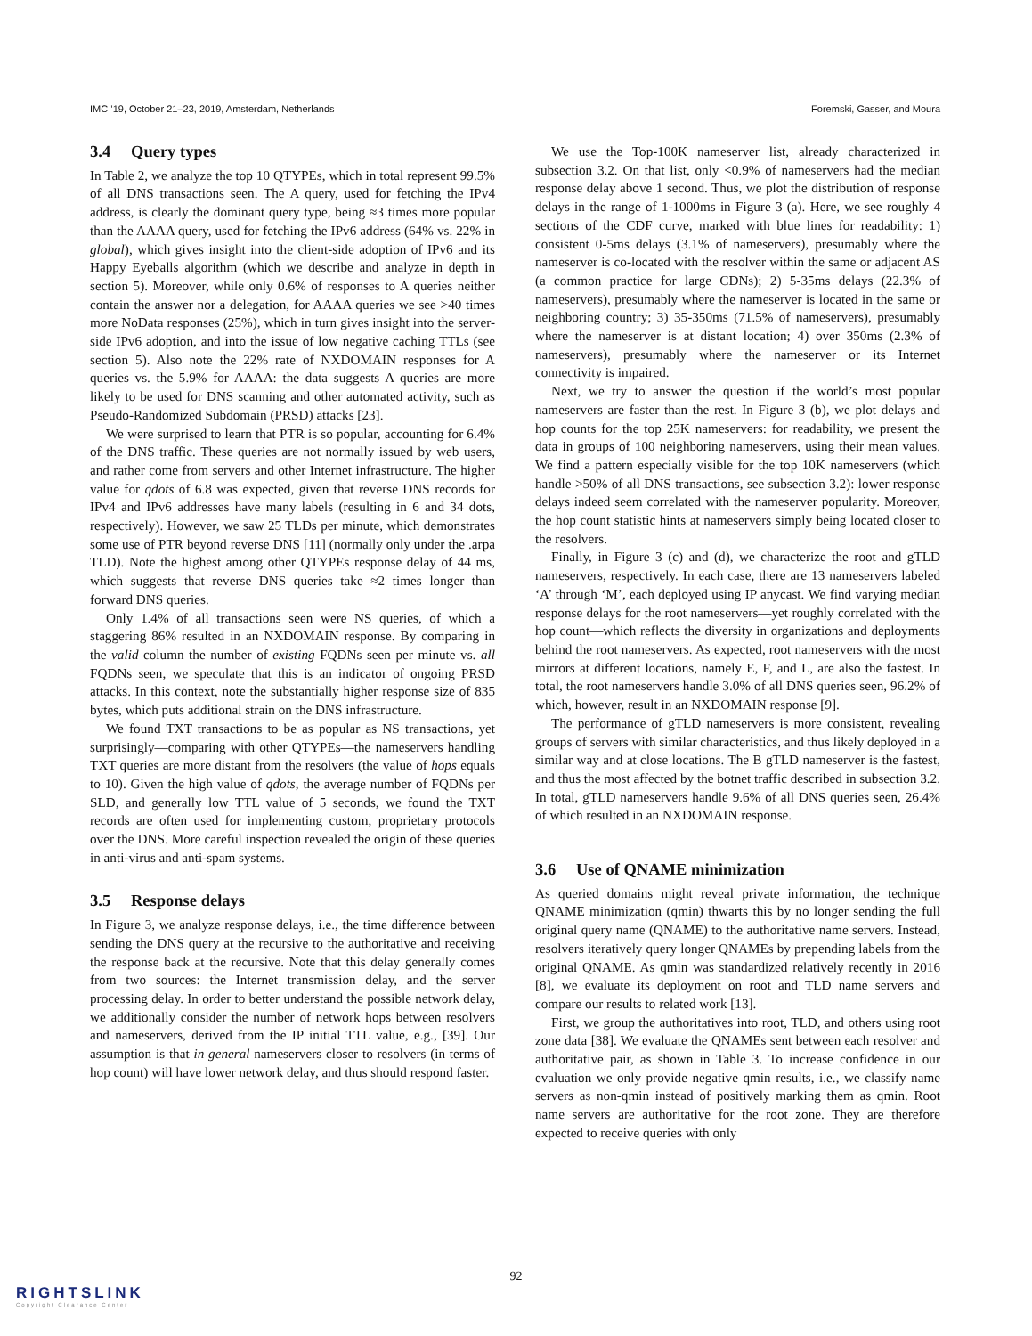IMC ’19, October 21–23, 2019, Amsterdam, Netherlands Foremski, Gasser, and Moura
3.4 Query types
In Table 2, we analyze the top 10 QTYPEs, which in total represent 99.5% of all DNS transactions seen. The A query, used for fetching the IPv4 address, is clearly the dominant query type, being ≈3 times more popular than the AAAA query, used for fetching the IPv6 address (64% vs. 22% in global), which gives insight into the client-side adoption of IPv6 and its Happy Eyeballs algorithm (which we describe and analyze in depth in section 5). Moreover, while only 0.6% of responses to A queries neither contain the answer nor a delegation, for AAAA queries we see >40 times more NoData responses (25%), which in turn gives insight into the server-side IPv6 adoption, and into the issue of low negative caching TTLs (see section 5). Also note the 22% rate of NXDOMAIN responses for A queries vs. the 5.9% for AAAA: the data suggests A queries are more likely to be used for DNS scanning and other automated activity, such as Pseudo-Randomized Subdomain (PRSD) attacks [23].
We were surprised to learn that PTR is so popular, accounting for 6.4% of the DNS traffic. These queries are not normally issued by web users, and rather come from servers and other Internet infrastructure. The higher value for qdots of 6.8 was expected, given that reverse DNS records for IPv4 and IPv6 addresses have many labels (resulting in 6 and 34 dots, respectively). However, we saw 25 TLDs per minute, which demonstrates some use of PTR beyond reverse DNS [11] (normally only under the .arpa TLD). Note the highest among other QTYPEs response delay of 44 ms, which suggests that reverse DNS queries take ≈2 times longer than forward DNS queries.
Only 1.4% of all transactions seen were NS queries, of which a staggering 86% resulted in an NXDOMAIN response. By comparing in the valid column the number of existing FQDNs seen per minute vs. all FQDNs seen, we speculate that this is an indicator of ongoing PRSD attacks. In this context, note the substantially higher response size of 835 bytes, which puts additional strain on the DNS infrastructure.
We found TXT transactions to be as popular as NS transactions, yet surprisingly—comparing with other QTYPEs—the nameservers handling TXT queries are more distant from the resolvers (the value of hops equals to 10). Given the high value of qdots, the average number of FQDNs per SLD, and generally low TTL value of 5 seconds, we found the TXT records are often used for implementing custom, proprietary protocols over the DNS. More careful inspection revealed the origin of these queries in anti-virus and anti-spam systems.
3.5 Response delays
In Figure 3, we analyze response delays, i.e., the time difference between sending the DNS query at the recursive to the authoritative and receiving the response back at the recursive. Note that this delay generally comes from two sources: the Internet transmission delay, and the server processing delay. In order to better understand the possible network delay, we additionally consider the number of network hops between resolvers and nameservers, derived from the IP initial TTL value, e.g., [39]. Our assumption is that in general nameservers closer to resolvers (in terms of hop count) will have lower network delay, and thus should respond faster.
We use the Top-100K nameserver list, already characterized in subsection 3.2. On that list, only <0.9% of nameservers had the median response delay above 1 second. Thus, we plot the distribution of response delays in the range of 1-1000ms in Figure 3 (a). Here, we see roughly 4 sections of the CDF curve, marked with blue lines for readability: 1) consistent 0-5ms delays (3.1% of nameservers), presumably where the nameserver is co-located with the resolver within the same or adjacent AS (a common practice for large CDNs); 2) 5-35ms delays (22.3% of nameservers), presumably where the nameserver is located in the same or neighboring country; 3) 35-350ms (71.5% of nameservers), presumably where the nameserver is at distant location; 4) over 350ms (2.3% of nameservers), presumably where the nameserver or its Internet connectivity is impaired.
Next, we try to answer the question if the world’s most popular nameservers are faster than the rest. In Figure 3 (b), we plot delays and hop counts for the top 25K nameservers: for readability, we present the data in groups of 100 neighboring nameservers, using their mean values. We find a pattern especially visible for the top 10K nameservers (which handle >50% of all DNS transactions, see subsection 3.2): lower response delays indeed seem correlated with the nameserver popularity. Moreover, the hop count statistic hints at nameservers simply being located closer to the resolvers.
Finally, in Figure 3 (c) and (d), we characterize the root and gTLD nameservers, respectively. In each case, there are 13 nameservers labeled ‘A’ through ‘M’, each deployed using IP anycast. We find varying median response delays for the root nameservers—yet roughly correlated with the hop count—which reflects the diversity in organizations and deployments behind the root nameservers. As expected, root nameservers with the most mirrors at different locations, namely E, F, and L, are also the fastest. In total, the root nameservers handle 3.0% of all DNS queries seen, 96.2% of which, however, result in an NXDOMAIN response [9].
The performance of gTLD nameservers is more consistent, revealing groups of servers with similar characteristics, and thus likely deployed in a similar way and at close locations. The B gTLD nameserver is the fastest, and thus the most affected by the botnet traffic described in subsection 3.2. In total, gTLD nameservers handle 9.6% of all DNS queries seen, 26.4% of which resulted in an NXDOMAIN response.
3.6 Use of QNAME minimization
As queried domains might reveal private information, the technique QNAME minimization (qmin) thwarts this by no longer sending the full original query name (QNAME) to the authoritative name servers. Instead, resolvers iteratively query longer QNAMEs by prepending labels from the original QNAME. As qmin was standardized relatively recently in 2016 [8], we evaluate its deployment on root and TLD name servers and compare our results to related work [13].
First, we group the authoritatives into root, TLD, and others using root zone data [38]. We evaluate the QNAMEs sent between each resolver and authoritative pair, as shown in Table 3. To increase confidence in our evaluation we only provide negative qmin results, i.e., we classify name servers as non-qmin instead of positively marking them as qmin. Root name servers are authoritative for the root zone. They are therefore expected to receive queries with only
92
RIGHTSLINK
Copyright Clearance Center